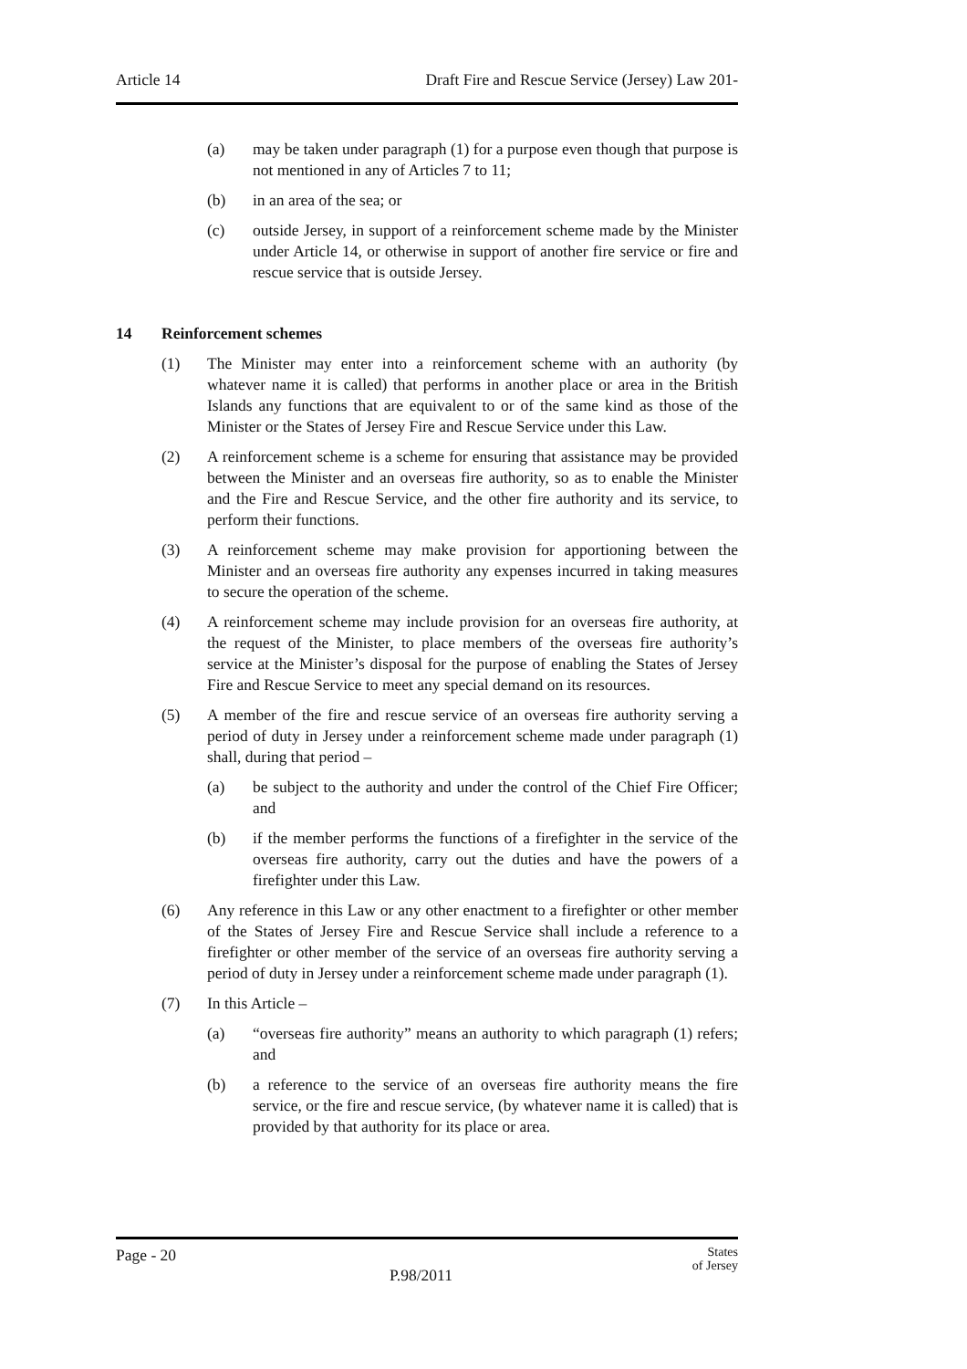Article 14 Draft Fire and Rescue Service (Jersey) Law 201-
(a) may be taken under paragraph (1) for a purpose even though that purpose is not mentioned in any of Articles 7 to 11;
(b) in an area of the sea; or
(c) outside Jersey, in support of a reinforcement scheme made by the Minister under Article 14, or otherwise in support of another fire service or fire and rescue service that is outside Jersey.
14 Reinforcement schemes
(1) The Minister may enter into a reinforcement scheme with an authority (by whatever name it is called) that performs in another place or area in the British Islands any functions that are equivalent to or of the same kind as those of the Minister or the States of Jersey Fire and Rescue Service under this Law.
(2) A reinforcement scheme is a scheme for ensuring that assistance may be provided between the Minister and an overseas fire authority, so as to enable the Minister and the Fire and Rescue Service, and the other fire authority and its service, to perform their functions.
(3) A reinforcement scheme may make provision for apportioning between the Minister and an overseas fire authority any expenses incurred in taking measures to secure the operation of the scheme.
(4) A reinforcement scheme may include provision for an overseas fire authority, at the request of the Minister, to place members of the overseas fire authority’s service at the Minister’s disposal for the purpose of enabling the States of Jersey Fire and Rescue Service to meet any special demand on its resources.
(5) A member of the fire and rescue service of an overseas fire authority serving a period of duty in Jersey under a reinforcement scheme made under paragraph (1) shall, during that period –
(a) be subject to the authority and under the control of the Chief Fire Officer; and
(b) if the member performs the functions of a firefighter in the service of the overseas fire authority, carry out the duties and have the powers of a firefighter under this Law.
(6) Any reference in this Law or any other enactment to a firefighter or other member of the States of Jersey Fire and Rescue Service shall include a reference to a firefighter or other member of the service of an overseas fire authority serving a period of duty in Jersey under a reinforcement scheme made under paragraph (1).
(7) In this Article –
(a) “overseas fire authority” means an authority to which paragraph (1) refers; and
(b) a reference to the service of an overseas fire authority means the fire service, or the fire and rescue service, (by whatever name it is called) that is provided by that authority for its place or area.
Page - 20
P.98/2011
States
of Jersey